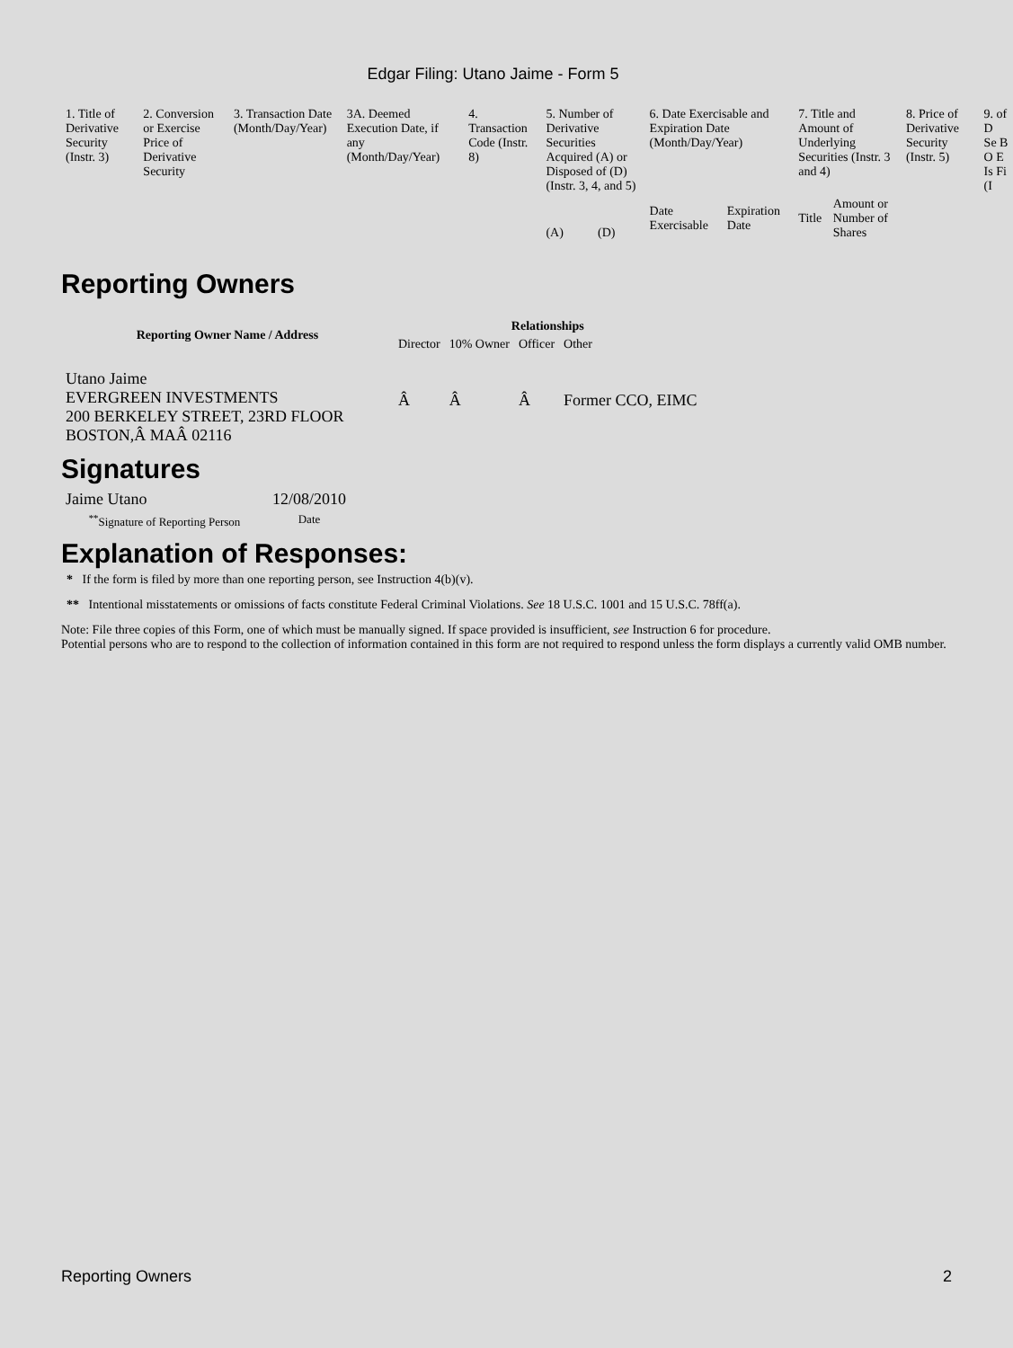Edgar Filing: Utano Jaime - Form 5
| 1. Title of Derivative Security (Instr. 3) | 2. Conversion or Exercise Price of Derivative Security | 3. Transaction Date (Month/Day/Year) | 3A. Deemed Execution Date, if any (Month/Day/Year) | 4. Transaction Code (Instr. 8) | 5. Number of Derivative Securities Acquired (A) or Disposed of (D) (Instr. 3, 4, and 5) | | 6. Date Exercisable and Expiration Date (Month/Day/Year) | | 7. Title and Amount of Underlying Securities (Instr. 3 and 4) | | 8. Price of Derivative Security (Instr. 5) | 9. of D Se B O E Is Fi (I |
| | | | | | (A) | (D) | Date Exercisable | Expiration Date | Title | Amount or Number of Shares | | |
Reporting Owners
| Reporting Owner Name / Address | Relationships | | | |
| --- | --- | --- | --- | --- |
| | Director | 10% Owner | Officer | Other |
| Utano Jaime EVERGREEN INVESTMENTS 200 BERKELEY STREET, 23RD FLOOR BOSTON,Â MAÂ 02116 | Â | Â | Â | Former CCO, EIMC |
Signatures
| Jaime Utano | 12/08/2010 |
| <sup>**</sup> Signature of Reporting Person | Date |
Explanation of Responses:
* If the form is filed by more than one reporting person, see Instruction 4(b)(v).
** Intentional misstatements or omissions of facts constitute Federal Criminal Violations. See 18 U.S.C. 1001 and 15 U.S.C. 78ff(a).
Note: File three copies of this Form, one of which must be manually signed. If space provided is insufficient, see Instruction 6 for procedure.
Potential persons who are to respond to the collection of information contained in this form are not required to respond unless the form displays a currently valid OMB number.
Reporting Owners 2